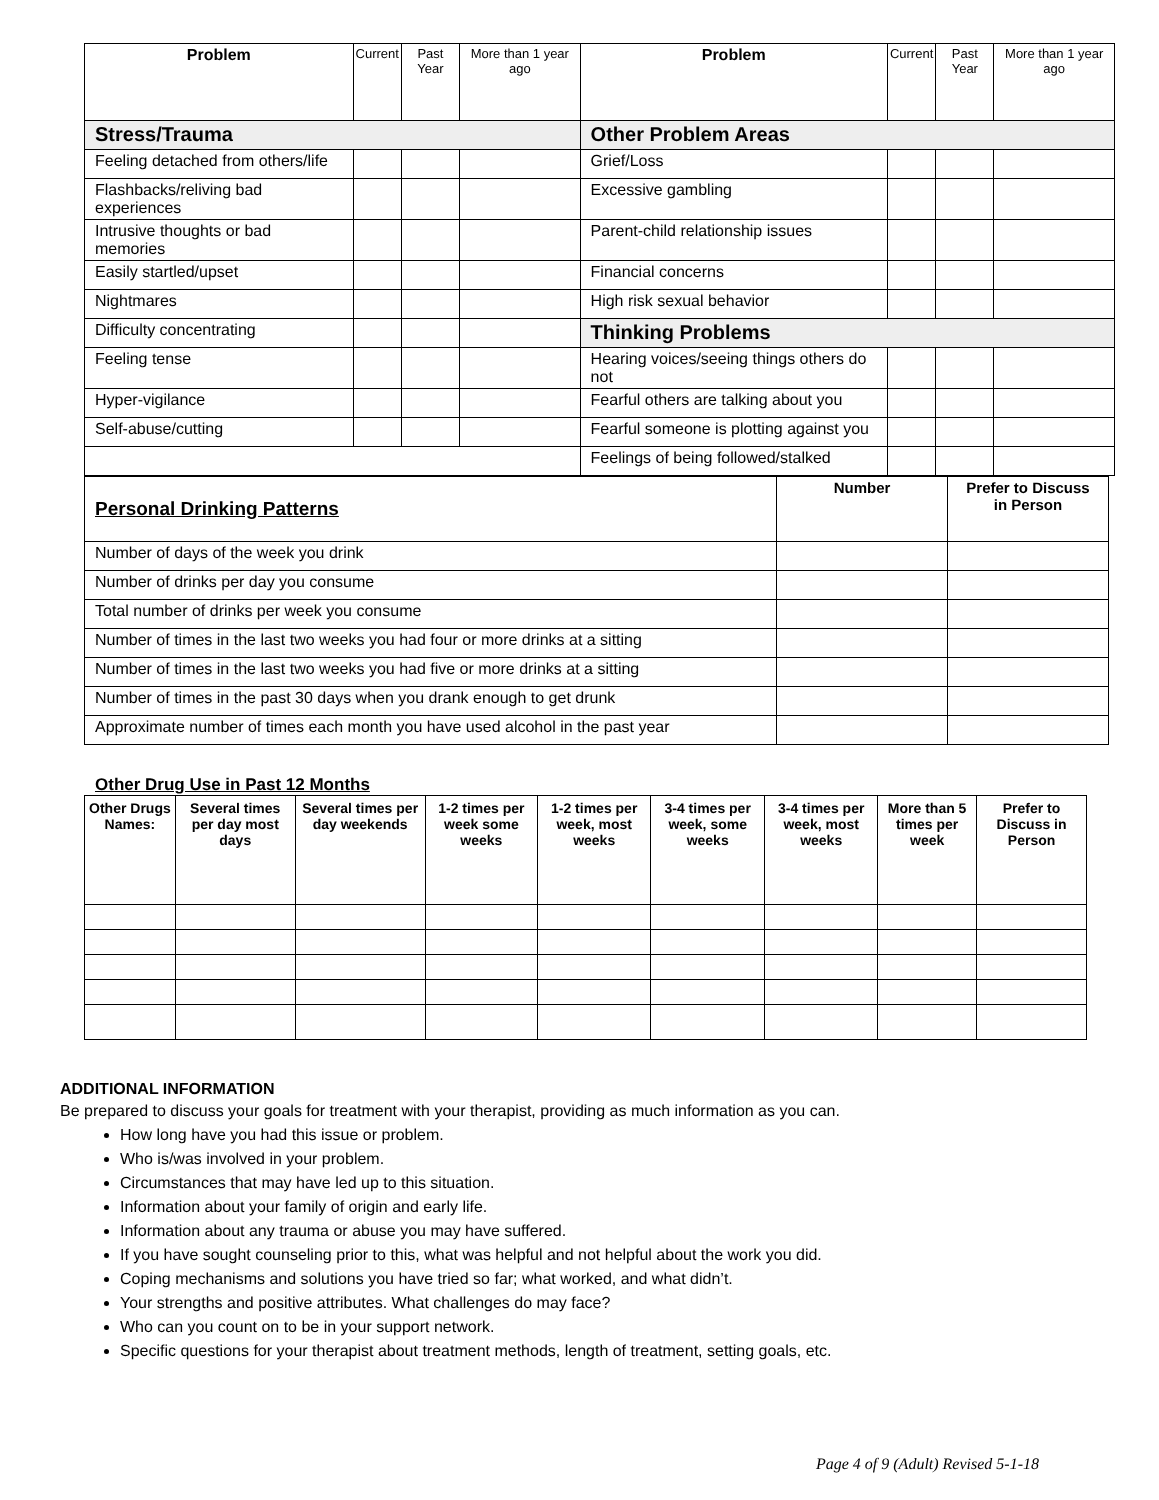| Problem | Current | Past Year | More than 1 year ago | Problem | Current | Past Year | More than 1 year ago |
| --- | --- | --- | --- | --- | --- | --- | --- |
| Stress/Trauma | | | | Other Problem Areas | | | |
| Feeling detached from others/life | | | | Grief/Loss | | | |
| Flashbacks/reliving bad experiences | | | | Excessive gambling | | | |
| Intrusive thoughts or bad memories | | | | Parent-child relationship issues | | | |
| Easily startled/upset | | | | Financial concerns | | | |
| Nightmares | | | | High risk sexual behavior | | | |
| Difficulty concentrating | | | | Thinking Problems | | | |
| Feeling tense | | | | Hearing voices/seeing things others do not | | | |
| Hyper-vigilance | | | | Fearful others are talking about you | | | |
| Self-abuse/cutting | | | | Fearful someone is plotting against you | | | |
| | | | | Feelings of being followed/stalked | | | |
| Personal Drinking Patterns | Number | Prefer to Discuss in Person |
| Number of days of the week you drink | | |
| Number of drinks per day you consume | | |
| Total number of drinks per week you consume | | |
| Number of times in the last two weeks you had four or more drinks at a sitting | | |
| Number of times in the last two weeks you had five or more drinks at a sitting | | |
| Number of times in the past 30 days when you drank enough to get drunk | | |
| Approximate number of times each month you have used alcohol in the past year | | |
Other Drug Use in Past 12 Months
| Other Drugs Names: | Several times per day most days | Several times per day weekends | 1-2 times per week some weeks | 1-2 times per week, most weeks | 3-4 times per week, some weeks | 3-4 times per week, most weeks | More than 5 times per week | Prefer to Discuss in Person |
| --- | --- | --- | --- | --- | --- | --- | --- | --- |
ADDITIONAL INFORMATION
Be prepared to discuss your goals for treatment with your therapist, providing as much information as you can.
How long have you had this issue or problem.
Who is/was involved in your problem.
Circumstances that may have led up to this situation.
Information about your family of origin and early life.
Information about any trauma or abuse you may have suffered.
If you have sought counseling prior to this, what was helpful and not helpful about the work you did.
Coping mechanisms and solutions you have tried so far; what worked, and what didn’t.
Your strengths and positive attributes. What challenges do may face?
Who can you count on to be in your support network.
Specific questions for your therapist about treatment methods, length of treatment, setting goals, etc.
Page 4 of 9 (Adult) Revised 5-1-18